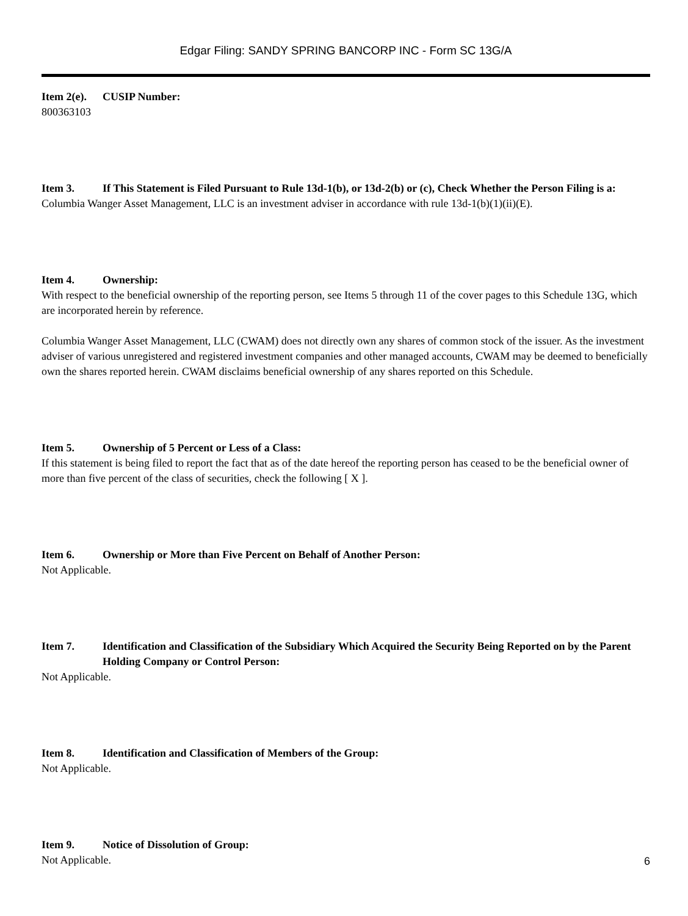Edgar Filing: SANDY SPRING BANCORP INC - Form SC 13G/A
Item 2(e). CUSIP Number:
800363103
Item 3. If This Statement is Filed Pursuant to Rule 13d-1(b), or 13d-2(b) or (c), Check Whether the Person Filing is a:
Columbia Wanger Asset Management, LLC is an investment adviser in accordance with rule 13d-1(b)(1)(ii)(E).
Item 4. Ownership:
With respect to the beneficial ownership of the reporting person, see Items 5 through 11 of the cover pages to this Schedule 13G, which are incorporated herein by reference.
Columbia Wanger Asset Management, LLC (CWAM) does not directly own any shares of common stock of the issuer. As the investment adviser of various unregistered and registered investment companies and other managed accounts, CWAM may be deemed to beneficially own the shares reported herein. CWAM disclaims beneficial ownership of any shares reported on this Schedule.
Item 5. Ownership of 5 Percent or Less of a Class:
If this statement is being filed to report the fact that as of the date hereof the reporting person has ceased to be the beneficial owner of more than five percent of the class of securities, check the following [ X ].
Item 6. Ownership or More than Five Percent on Behalf of Another Person:
Not Applicable.
Item 7. Identification and Classification of the Subsidiary Which Acquired the Security Being Reported on by the Parent Holding Company or Control Person:
Not Applicable.
Item 8. Identification and Classification of Members of the Group:
Not Applicable.
Item 9. Notice of Dissolution of Group:
Not Applicable.
6